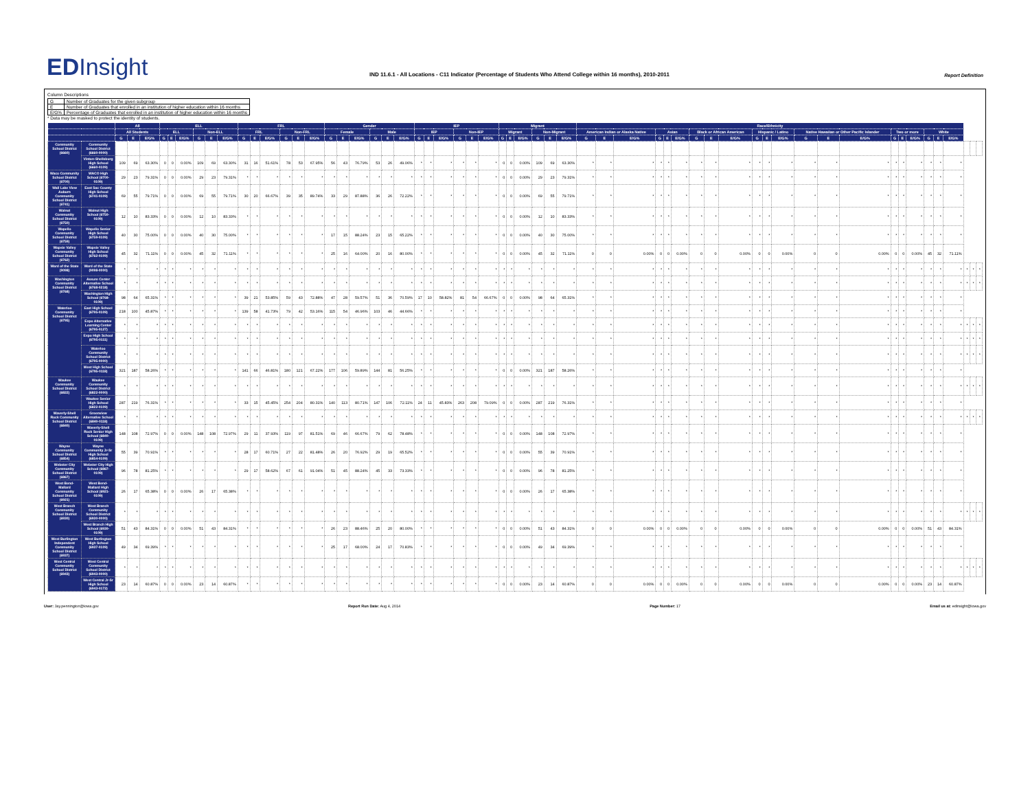EDInsight
IND 11.6.1 - All Locations - C11 Indicator (Percentage of Students Who Attend College within 16 months), 2010-2011
Report Definition
Column Descriptions
| G | Number of Graduates for the given subgroup |
| E | Number of Graduates that enrolled in an institution of higher education within 16 months |
| E/G% | Percentage of Graduates that enrolled in an institution of higher education within 16 months |
* Data may be masked to protect the identity of students.
| | | All | | | ELL | | | | | | FRL | | | | | | Gender | | | | | | IEP | | | | | | Migrant | | | | | | Race/Ethnicity | | | | | | | | | | | | | | | | | | | | | | | |
| --- | --- | --- | --- | --- | --- | --- | --- | --- | --- | --- | --- | --- | --- | --- | --- | --- | --- | --- | --- | --- | --- | --- | --- | --- | --- | --- | --- | --- | --- | --- | --- | --- | --- | --- | --- | --- | --- | --- | --- | --- | --- | --- | --- | --- | --- | --- | --- | --- | --- | --- | --- | --- | --- | --- | --- | --- | --- | --- |
| | | All Students | | | ELL | | | Non-ELL | | | FRL | | | Non-FRL | | | Female | | | Male | | | IEP | | | Non-IEP | | | Migrant | | | Non-Migrant | | | American Indian or Alaska Native | | | Asian | | | Black or African American | | | Hispanic / Latino | | | Native Hawaiian or Other Pacific Islander | | | Two or more | | | White | | | | | |
| | | G | E | E/G% | G | E | E/G% | G | E | E/G% | G | E | E/G% | G | E | E/G% | G | E | E/G% | G | E | E/G% | G | E | E/G% | G | E | E/G% | G | E | E/G% | G | E | E/G% | G | E | E/G% | G | E | E/G% | G | E | E/G% | G | E | E/G% | G | E | E/G% | G | E | E/G% | G | E | E/G% | | | |
| Community School District (6660) | Community School District (6660-0000) | | | | | | | | | | | | | | | | | | | | | | | | | | | | | | | | | | | | | | | | | | | | | | | | | | | | | | | | | |
| | Vinton-Shellsburg High School (6660-0109) | 109 | 69 | 63.30% | 0 | 0 | 0.00% | 109 | 69 | 63.30% | 31 | 16 | 51.61% | 78 | 53 | 67.95% | 56 | 43 | 76.79% | 53 | 26 | 49.06% | * | * | * | * | * | * | 0 | 0 | 0.00% | 109 | 69 | 63.30% | * | * | * | * | * | * | * | * | * | * | * | * | * | * | * | * | * | * | * | * | * | | | |
| Waco Community School District (6700) | WACO High School (6700-0109) | 29 | 23 | 79.31% | 0 | 0 | 0.00% | 29 | 23 | 79.31% | * | * | * | * | * | * | * | * | * | * | * | * | * | * | * | * | * | * | 0 | 0 | 0.00% | 29 | 23 | 79.31% | * | * | * | * | * | * | * | * | * | * | * | * | * | * | * | * | * | * | * | * | * | | | |
| Wall Lake View Auburn Community School District (6741) | East Sac County High School (6741-0109) | 69 | 55 | 79.71% | 0 | 0 | 0.00% | 69 | 55 | 79.71% | 30 | 20 | 66.67% | 39 | 35 | 89.74% | 33 | 29 | 87.88% | 36 | 26 | 72.22% | * | * | * | * | * | * | 0 | 0 | 0.00% | 69 | 55 | 79.71% | * | * | * | * | * | * | * | * | * | * | * | * | * | * | * | * | * | * | * | * | * | | | |
| Walnut Community School District (6750) | Walnut High School (6750-0109) | 12 | 10 | 83.33% | 0 | 0 | 0.00% | 12 | 10 | 83.33% | * | * | * | * | * | * | * | * | * | * | * | * | * | * | * | * | * | * | 0 | 0 | 0.00% | 12 | 10 | 83.33% | * | * | * | * | * | * | * | * | * | * | * | * | * | * | * | * | * | * | * | * | * | | | |
| Wapello Community School District (6759) | Wapello Senior High School (6759-0109) | 40 | 30 | 75.00% | 0 | 0 | 0.00% | 40 | 30 | 75.00% | * | * | * | * | * | * | 17 | 15 | 88.24% | 23 | 15 | 65.22% | * | * | * | * | * | * | 0 | 0 | 0.00% | 40 | 30 | 75.00% | * | * | * | * | * | * | * | * | * | * | * | * | * | * | * | * | * | * | * | * | * | | | |
| Wapsie Valley Community School District (6762) | Wapsie Valley High School (6762-0109) | 45 | 32 | 71.11% | 0 | 0 | 0.00% | 45 | 32 | 71.11% | * | * | * | * | * | * | 25 | 16 | 64.00% | 20 | 16 | 80.00% | * | * | * | * | * | * | 0 | 0 | 0.00% | 45 | 32 | 71.11% | 0 | 0 | 0.00% | 0 | 0 | 0.00% | 0 | 0 | 0.00% | 0 | 0 | 0.00% | 0 | 0 | 0.00% | 0 | 0 | 0.00% | 45 | 32 | 71.11% | | | |
| Ward of the State (9098) | Ward of the State (9098-0000) | * | * | * | * | * | * | * | * | * | * | * | * | * | * | * | * | * | * | * | * | * | * | * | * | * | * | * | * | * | * | * | * | * | * | * | * | * | * | * | * | * | * | * | * | * | * | * | * | * | * | * | * | * | * | * | * | * |
| Washington Community School District (6768) | Assure Center Alternative School (6768-0218) | * | * | * | * | * | * | * | * | * | * | * | * | * | * | * | * | * | * | * | * | * | * | * | * | * | * | * | * | * | * | * | * | * | * | * | * | * | * | * | * | * | * | * | * | * | * | * | * | * | * | * | * | * | * | * | * | * |
| | Washington High School (6768-0109) | 98 | 64 | 65.31% | * | * | * | * | * | * | 39 | 21 | 53.85% | 59 | 43 | 72.88% | 47 | 28 | 59.57% | 51 | 36 | 70.59% | 17 | 10 | 58.82% | 81 | 54 | 66.67% | 0 | 0 | 0.00% | 98 | 64 | 65.31% | * | * | * | * | * | * | * | * | * | * | * | * | * | * | * | * | * | * | * | * | * | | | |
| Waterloo Community School District (6795) | East High School (6795-0109) | 218 | 100 | 45.87% | * | * | * | * | * | * | 139 | 58 | 41.73% | 79 | 42 | 53.16% | 115 | 54 | 46.96% | 103 | 46 | 44.66% | * | * | * | * | * | * | * | * | * | * | * | * | * | * | * | * | * | * | * | * | * | * | * | * | * | * | * | * | * | * | * | * | * | | | |
| | Expo Alternative Learning Center (6795-0127) | * | * | * | * | * | * | * | * | * | * | * | * | * | * | * | * | * | * | * | * | * | * | * | * | * | * | * | * | * | * | * | * | * | * | * | * | * | * | * | * | * | * | * | * | * | * | * | * | * | * | * | * | * | * | * | * | * |
| | Expo High School (6795-0111) | * | * | * | * | * | * | * | * | * | * | * | * | * | * | * | * | * | * | * | * | * | * | * | * | * | * | * | * | * | * | * | * | * | * | * | * | * | * | * | * | * | * | * | * | * | * | * | * | * | * | * | * | * | * | * | * | * |
| | Waterloo Community School District (6795-0000) | * | * | * | * | * | * | * | * | * | * | * | * | * | * | * | * | * | * | * | * | * | * | * | * | * | * | * | * | * | * | * | * | * | * | * | * | * | * | * | * | * | * | * | * | * | * | * | * | * | * | * | * | * | * | * | * | * |
| | West High School (6795-0118) | 321 | 187 | 58.26% | * | * | * | * | * | * | 141 | 66 | 46.81% | 180 | 121 | 67.22% | 177 | 106 | 59.89% | 144 | 81 | 56.25% | * | * | * | * | * | * | 0 | 0 | 0.00% | 321 | 187 | 58.26% | * | * | * | * | * | * | * | * | * | * | * | * | * | * | * | * | * | * | * | * | * | | | |
| Waukee Community School District (6822) | Waukee Community School District (6822-0000) | * | * | * | * | * | * | * | * | * | * | * | * | * | * | * | * | * | * | * | * | * | * | * | * | * | * | * | * | * | * | * | * | * | * | * | * | * | * | * | * | * | * | * | * | * | * | * | * | * | * | * | * | * | * | * | * | * |
| | Waukee Senior High School (6822-0109) | 287 | 219 | 76.31% | * | * | * | * | * | * | 33 | 15 | 45.45% | 254 | 204 | 80.31% | 140 | 113 | 80.71% | 147 | 106 | 72.11% | 24 | 11 | 45.83% | 263 | 208 | 79.09% | 0 | 0 | 0.00% | 287 | 219 | 76.31% | * | * | * | * | * | * | * | * | * | * | * | * | * | * | * | * | * | * | * | * | * | | | |
| Waverly-Shell Rock Community School District (6840) | Greenview Alternative School (6840-0118) | * | * | * | * | * | * | * | * | * | * | * | * | * | * | * | * | * | * | * | * | * | * | * | * | * | * | * | * | * | * | * | * | * | * | * | * | * | * | * | * | * | * | * | * | * | * | * | * | * | * | * | * | * | * | * | * | * |
| | Waverly-Shell Rock Senior High School (6840-0109) | 148 | 108 | 72.97% | 0 | 0 | 0.00% | 148 | 108 | 72.97% | 29 | 11 | 37.93% | 119 | 97 | 81.51% | 69 | 46 | 66.67% | 79 | 62 | 78.48% | * | * | * | * | * | * | 0 | 0 | 0.00% | 148 | 108 | 72.97% | * | * | * | * | * | * | * | * | * | * | * | * | * | * | * | * | * | * | * | * | * | | | |
| Wayne Community School District (6854) | Wayne Community Jr-Sr High School (6854-0109) | 55 | 39 | 70.91% | * | * | * | * | * | * | 28 | 17 | 60.71% | 27 | 22 | 81.48% | 26 | 20 | 76.92% | 29 | 19 | 65.52% | * | * | * | * | * | * | 0 | 0 | 0.00% | 55 | 39 | 70.91% | * | * | * | * | * | * | * | * | * | * | * | * | * | * | * | * | * | * | * | * | * | | | |
| Webster City Community School District (6867) | Webster City High School (6867-0109) | 96 | 78 | 81.25% | * | * | * | * | * | * | 29 | 17 | 58.62% | 67 | 61 | 91.04% | 51 | 45 | 88.24% | 45 | 33 | 73.33% | * | * | * | * | * | * | 0 | 0 | 0.00% | 96 | 78 | 81.25% | * | * | * | * | * | * | * | * | * | * | * | * | * | * | * | * | * | * | * | * | * | | | |
| West Bend-Mallard Community School District (6921) | West Bend-Mallard High School (6921-0109) | 26 | 17 | 65.38% | 0 | 0 | 0.00% | 26 | 17 | 65.38% | * | * | * | * | * | * | * | * | * | * | * | * | * | * | * | * | * | * | 0 | 0 | 0.00% | 26 | 17 | 65.38% | * | * | * | * | * | * | * | * | * | * | * | * | * | * | * | * | * | * | * | * | * | | | |
| West Branch Community School District (6930) | West Branch Community School District (6930-0000) | * | * | * | * | * | * | * | * | * | * | * | * | * | * | * | * | * | * | * | * | * | * | * | * | * | * | * | * | * | * | * | * | * | * | * | * | * | * | * | * | * | * | * | * | * | * | * | * | * | * | * | * | * | * | * | * | * |
| | West Branch High School (6930-0109) | 51 | 43 | 84.31% | 0 | 0 | 0.00% | 51 | 43 | 84.31% | * | * | * | * | * | * | 26 | 23 | 88.46% | 25 | 20 | 80.00% | * | * | * | * | * | * | 0 | 0 | 0.00% | 51 | 43 | 84.31% | 0 | 0 | 0.00% | 0 | 0 | 0.00% | 0 | 0 | 0.00% | 0 | 0 | 0.00% | 0 | 0 | 0.00% | 0 | 0 | 0.00% | 51 | 43 | 84.31% | | | |
| West Burlington Independent Community School District (6937) | West Burlington High School (6937-0109) | 49 | 34 | 69.39% | * | * | * | * | * | * | * | * | * | * | * | * | 25 | 17 | 68.00% | 24 | 17 | 70.83% | * | * | * | * | * | * | 0 | 0 | 0.00% | 49 | 34 | 69.39% | * | * | * | * | * | * | * | * | * | * | * | * | * | * | * | * | * | * | * | * | * | | | |
| West Central Community School District (6943) | West Central Community School District (6943-0000) | * | * | * | * | * | * | * | * | * | * | * | * | * | * | * | * | * | * | * | * | * | * | * | * | * | * | * | * | * | * | * | * | * | * | * | * | * | * | * | * | * | * | * | * | * | * | * | * | * | * | * | * | * | * | * | * | * |
| | West Central Jr-Sr High School (6943-0172) | 23 | 14 | 60.87% | 0 | 0 | 0.00% | 23 | 14 | 60.87% | * | * | * | * | * | * | * | * | * | * | * | * | * | * | * | * | * | * | 0 | 0 | 0.00% | 23 | 14 | 60.87% | 0 | 0 | 0.00% | 0 | 0 | 0.00% | 0 | 0 | 0.00% | 0 | 0 | 0.00% | 0 | 0 | 0.00% | 0 | 0 | 0.00% | 23 | 14 | 60.87% | | | |
User: Jay.pennington@iowa.gov Report Run Date: Aug 4, 2014 Page Number: 17 Email us at: edinsight@iowa.gov